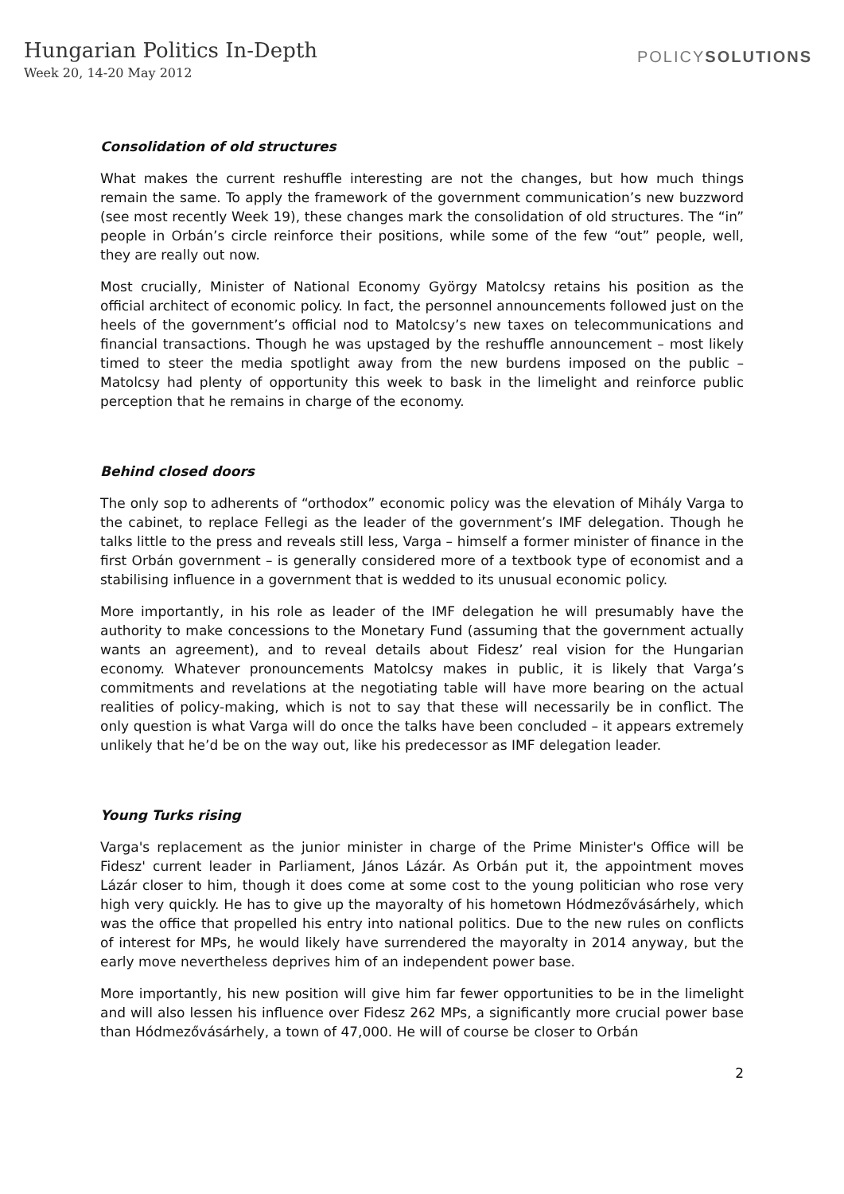Hungarian Politics In-Depth
Week 20, 14-20 May 2012
POLICYSOLUTIONS
Consolidation of old structures
What makes the current reshuffle interesting are not the changes, but how much things remain the same. To apply the framework of the government communication’s new buzzword (see most recently Week 19), these changes mark the consolidation of old structures. The “in” people in Orbán’s circle reinforce their positions, while some of the few “out” people, well, they are really out now.
Most crucially, Minister of National Economy György Matolcsy retains his position as the official architect of economic policy. In fact, the personnel announcements followed just on the heels of the government’s official nod to Matolcsy’s new taxes on telecommunications and financial transactions. Though he was upstaged by the reshuffle announcement – most likely timed to steer the media spotlight away from the new burdens imposed on the public – Matolcsy had plenty of opportunity this week to bask in the limelight and reinforce public perception that he remains in charge of the economy.
Behind closed doors
The only sop to adherents of “orthodox” economic policy was the elevation of Mihály Varga to the cabinet, to replace Fellegi as the leader of the government’s IMF delegation. Though he talks little to the press and reveals still less, Varga – himself a former minister of finance in the first Orbán government – is generally considered more of a textbook type of economist and a stabilising influence in a government that is wedded to its unusual economic policy.
More importantly, in his role as leader of the IMF delegation he will presumably have the authority to make concessions to the Monetary Fund (assuming that the government actually wants an agreement), and to reveal details about Fidesz’ real vision for the Hungarian economy. Whatever pronouncements Matolcsy makes in public, it is likely that Varga’s commitments and revelations at the negotiating table will have more bearing on the actual realities of policy-making, which is not to say that these will necessarily be in conflict. The only question is what Varga will do once the talks have been concluded – it appears extremely unlikely that he’d be on the way out, like his predecessor as IMF delegation leader.
Young Turks rising
Varga's replacement as the junior minister in charge of the Prime Minister's Office will be Fidesz' current leader in Parliament, János Lázár. As Orbán put it, the appointment moves Lázár closer to him, though it does come at some cost to the young politician who rose very high very quickly. He has to give up the mayoralty of his hometown Hódmezővásárhely, which was the office that propelled his entry into national politics. Due to the new rules on conflicts of interest for MPs, he would likely have surrendered the mayoralty in 2014 anyway, but the early move nevertheless deprives him of an independent power base.
More importantly, his new position will give him far fewer opportunities to be in the limelight and will also lessen his influence over Fidesz 262 MPs, a significantly more crucial power base than Hódmezővásárhely, a town of 47,000. He will of course be closer to Orbán
2